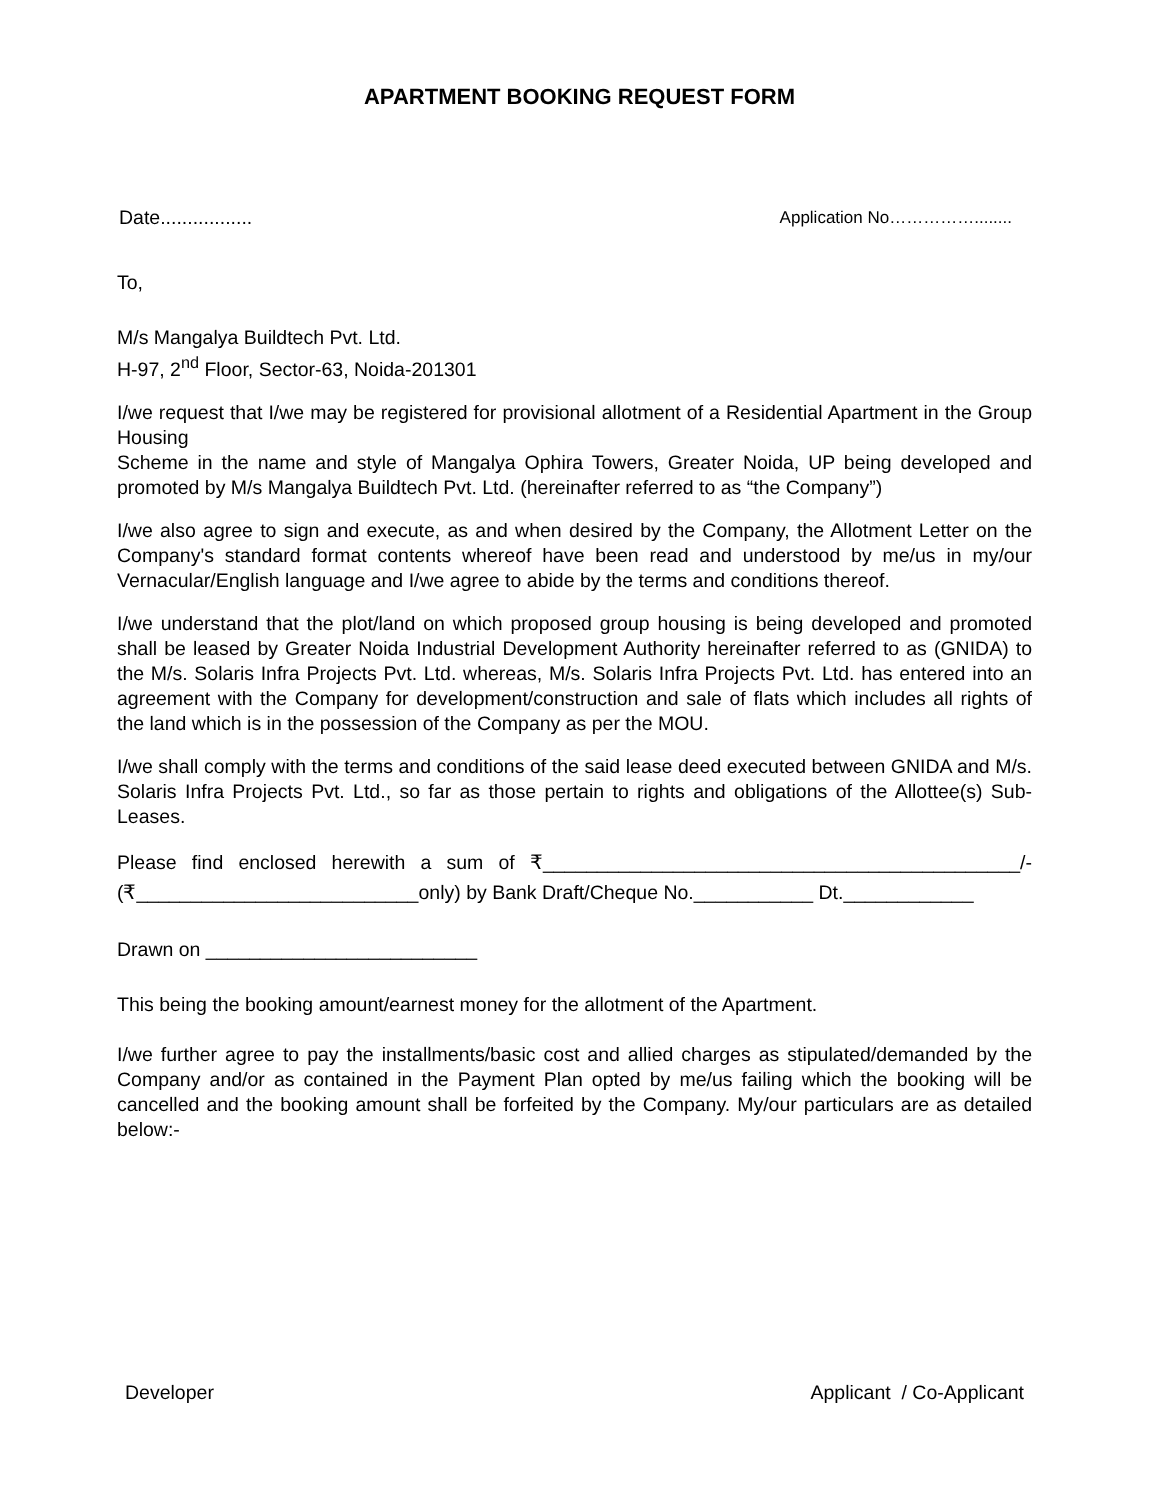APARTMENT BOOKING REQUEST FORM
Date................. Application No……………........
To,
M/s Mangalya Buildtech Pvt. Ltd.
H-97, 2<sup>nd</sup> Floor, Sector-63, Noida-201301
I/we request that I/we may be registered for provisional allotment of a Residential Apartment in the Group Housing
Scheme in the name and style of Mangalya Ophira Towers, Greater Noida, UP being developed and promoted by M/s Mangalya Buildtech Pvt. Ltd. (hereinafter referred to as “the Company”)
I/we also agree to sign and execute, as and when desired by the Company, the Allotment Letter on the Company's standard format contents whereof have been read and understood by me/us in my/our Vernacular/English language and I/we agree to abide by the terms and conditions thereof.
I/we understand that the plot/land on which proposed group housing is being developed and promoted shall be leased by Greater Noida Industrial Development Authority hereinafter referred to as (GNIDA) to the M/s. Solaris Infra Projects Pvt. Ltd. whereas, M/s. Solaris Infra Projects Pvt. Ltd. has entered into an agreement with the Company for development/construction and sale of flats which includes all rights of the land which is in the possession of the Company as per the MOU.
I/we shall comply with the terms and conditions of the said lease deed executed between GNIDA and M/s. Solaris Infra Projects Pvt. Ltd., so far as those pertain to rights and obligations of the Allottee(s) Sub-Leases.
Please find enclosed herewith a sum of ₹____________________________________________/- (₹__________________________only) by Bank Draft/Cheque No.___________ Dt.____________
Drawn on _________________________
This being the booking amount/earnest money for the allotment of the Apartment.
I/we further agree to pay the installments/basic cost and allied charges as stipulated/demanded by the Company and/or as contained in the Payment Plan opted by me/us failing which the booking will be cancelled and the booking amount shall be forfeited by the Company. My/our particulars are as detailed below:-
Developer Applicant / Co-Applicant